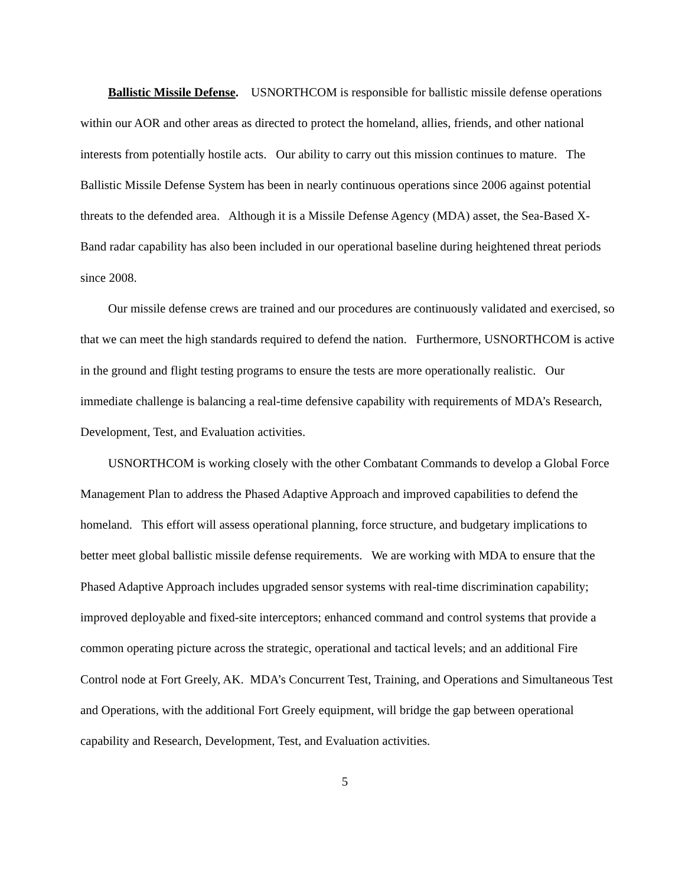Ballistic Missile Defense. USNORTHCOM is responsible for ballistic missile defense operations within our AOR and other areas as directed to protect the homeland, allies, friends, and other national interests from potentially hostile acts. Our ability to carry out this mission continues to mature. The Ballistic Missile Defense System has been in nearly continuous operations since 2006 against potential threats to the defended area. Although it is a Missile Defense Agency (MDA) asset, the Sea-Based X-Band radar capability has also been included in our operational baseline during heightened threat periods since 2008.
Our missile defense crews are trained and our procedures are continuously validated and exercised, so that we can meet the high standards required to defend the nation. Furthermore, USNORTHCOM is active in the ground and flight testing programs to ensure the tests are more operationally realistic. Our immediate challenge is balancing a real-time defensive capability with requirements of MDA’s Research, Development, Test, and Evaluation activities.
USNORTHCOM is working closely with the other Combatant Commands to develop a Global Force Management Plan to address the Phased Adaptive Approach and improved capabilities to defend the homeland. This effort will assess operational planning, force structure, and budgetary implications to better meet global ballistic missile defense requirements. We are working with MDA to ensure that the Phased Adaptive Approach includes upgraded sensor systems with real-time discrimination capability; improved deployable and fixed-site interceptors; enhanced command and control systems that provide a common operating picture across the strategic, operational and tactical levels; and an additional Fire Control node at Fort Greely, AK. MDA’s Concurrent Test, Training, and Operations and Simultaneous Test and Operations, with the additional Fort Greely equipment, will bridge the gap between operational capability and Research, Development, Test, and Evaluation activities.
5